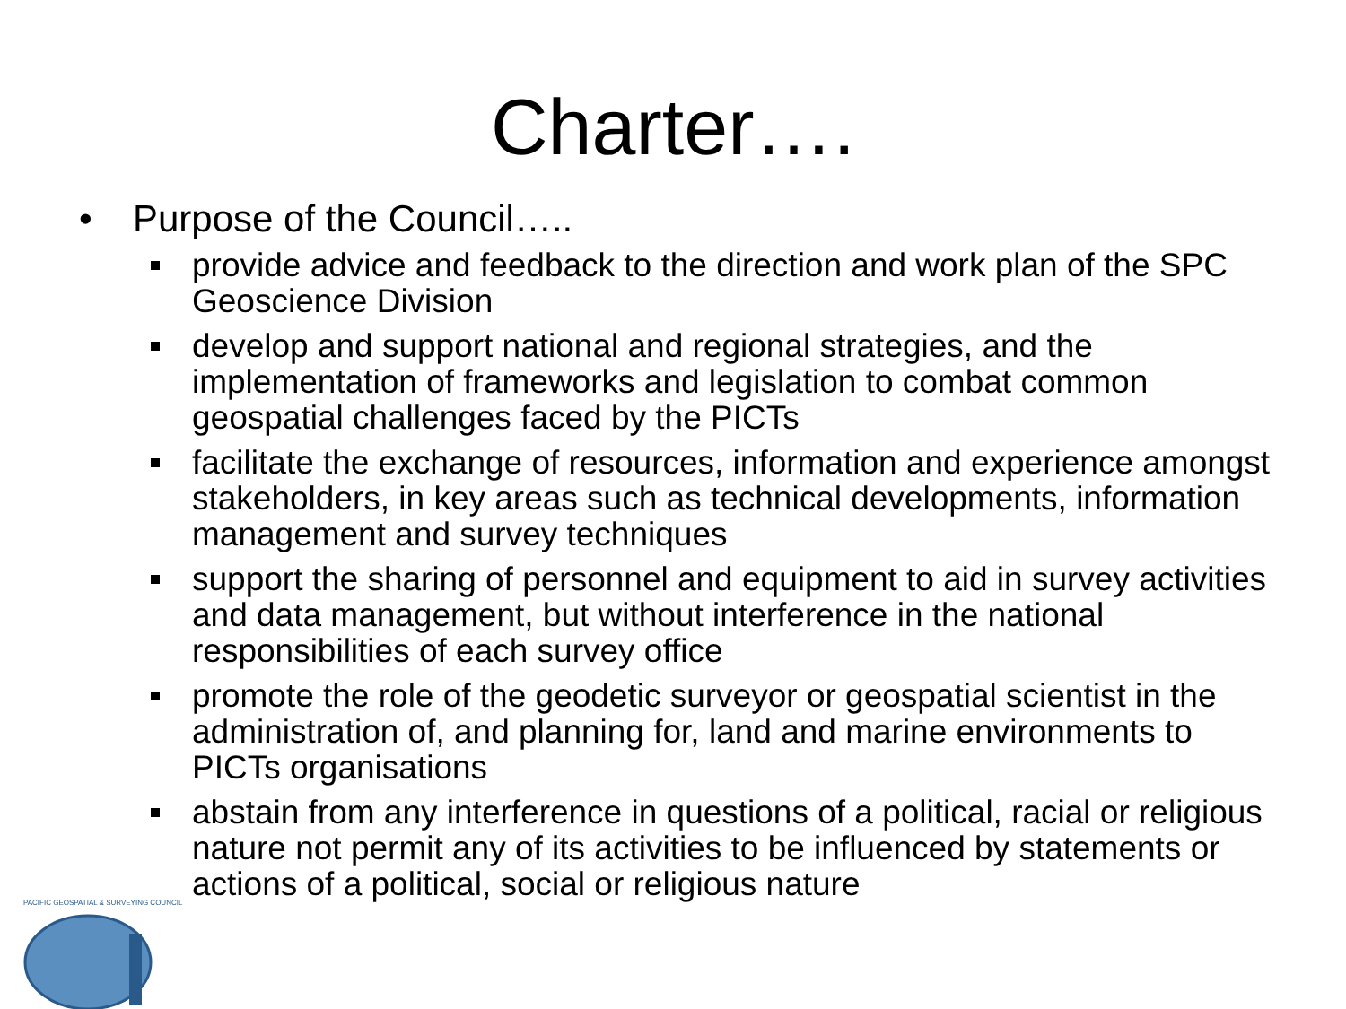Charter….
• Purpose of the Council…..
provide advice and feedback to the direction and work plan of the SPC Geoscience Division
develop and support national and regional strategies, and the implementation of frameworks and legislation to combat common geospatial challenges faced by the PICTs
facilitate the exchange of resources, information and experience amongst stakeholders, in key areas such as technical developments, information management and survey techniques
support the sharing of personnel and equipment to aid in survey activities and data management, but without interference in the national responsibilities of each survey office
promote the role of the geodetic surveyor or geospatial scientist in the administration of, and planning for, land and marine environments to PICTs organisations
abstain from any interference in questions of a political, racial or religious nature not permit any of its activities to be influenced by statements or actions of a political, social or religious nature
PACIFIC GEOSPATIAL & SURVEYING COUNCIL